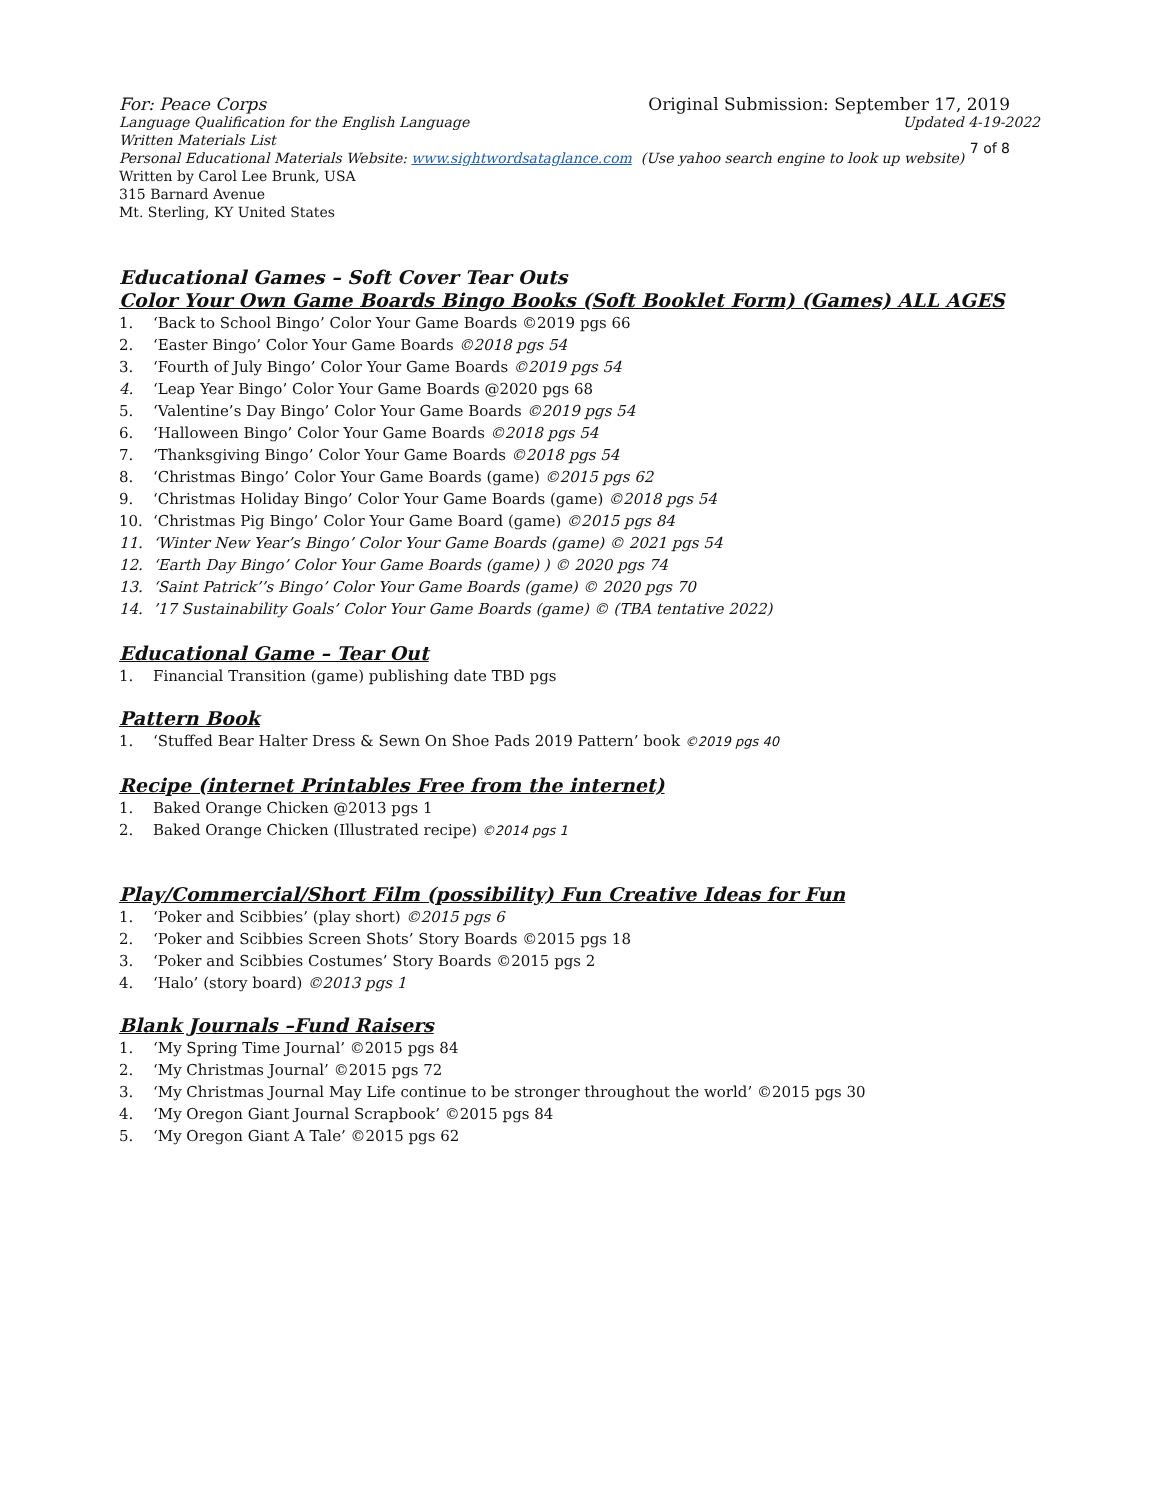For: Peace Corps Original Submission: September 17, 2019
Language Qualification for the English Language Updated 4-19-2022
Written Materials List
Personal Educational Materials Website: www.sightwordsataglance.com (Use yahoo search engine to look up website) 7 of 8
Written by Carol Lee Brunk, USA
315 Barnard Avenue
Mt. Sterling, KY United States
Educational Games – Soft Cover Tear Outs
Color Your Own Game Boards Bingo Books (Soft Booklet Form) (Games) ALL AGES
1. ‘Back to School Bingo’ Color Your Game Boards ©2019 pgs 66
2. ‘Easter Bingo’ Color Your Game Boards ©2018 pgs 54
3. ‘Fourth of July Bingo’ Color Your Game Boards ©2019 pgs 54
4. ‘Leap Year Bingo’ Color Your Game Boards @2020 pgs 68
5. ‘Valentine’s Day Bingo’ Color Your Game Boards ©2019 pgs 54
6. ‘Halloween Bingo’ Color Your Game Boards ©2018 pgs 54
7. ‘Thanksgiving Bingo’ Color Your Game Boards ©2018 pgs 54
8. ‘Christmas Bingo’ Color Your Game Boards (game) ©2015 pgs 62
9. ‘Christmas Holiday Bingo’ Color Your Game Boards (game) ©2018 pgs 54
10. ‘Christmas Pig Bingo’ Color Your Game Board (game) ©2015 pgs 84
11. ‘Winter New Year’s Bingo’ Color Your Game Boards (game) © 2021 pgs 54
12. ‘Earth Day Bingo’ Color Your Game Boards (game) ) © 2020 pgs 74
13. ‘Saint Patrick’’s Bingo’ Color Your Game Boards (game) © 2020 pgs 70
14.’17 Sustainability Goals’ Color Your Game Boards (game) © (TBA tentative 2022)
Educational Game – Tear Out
1. Financial Transition (game) publishing date TBD pgs
Pattern Book
1. ‘Stuffed Bear Halter Dress & Sewn On Shoe Pads 2019 Pattern’ book ©2019 pgs 40
Recipe (internet Printables Free from the internet)
1. Baked Orange Chicken @2013 pgs 1
2. Baked Orange Chicken (Illustrated recipe) ©2014 pgs 1
Play/Commercial/Short Film (possibility) Fun Creative Ideas for Fun
1. ‘Poker and Scibbies’ (play short) ©2015 pgs 6
2. ‘Poker and Scibbies Screen Shots’ Story Boards ©2015 pgs 18
3. ‘Poker and Scibbies Costumes’ Story Boards ©2015 pgs 2
4. ‘Halo’ (story board) ©2013 pgs 1
Blank Journals –Fund Raisers
1. ‘My Spring Time Journal’ ©2015 pgs 84
2. ‘My Christmas Journal’ ©2015 pgs 72
3. ‘My Christmas Journal May Life continue to be stronger throughout the world’ ©2015 pgs 30
4. ‘My Oregon Giant Journal Scrapbook’ ©2015 pgs 84
5. ‘My Oregon Giant A Tale’ ©2015 pgs 62